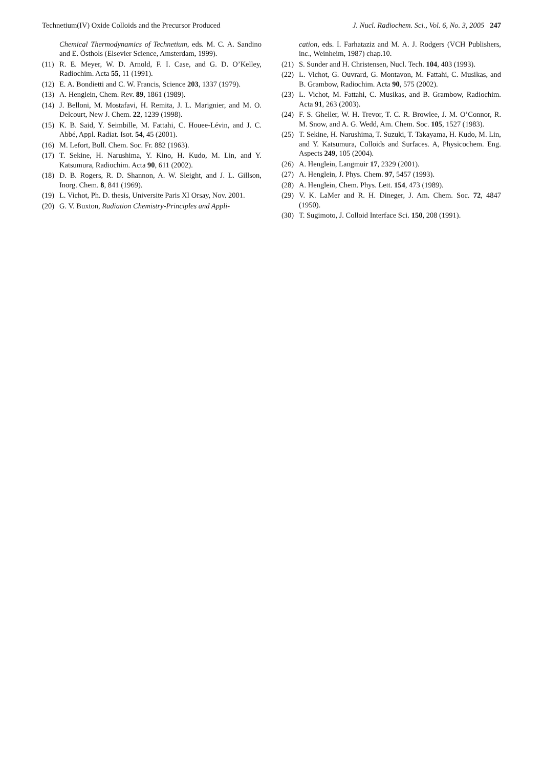Technetium(IV) Oxide Colloids and the Precursor Produced J. Nucl. Radiochem. Sci., Vol. 6, No. 3, 2005 247
Chemical Thermodynamics of Technetium, eds. M. C. A. Sandino and E. Östhols (Elsevier Science, Amsterdam, 1999).
(11) R. E. Meyer, W. D. Arnold, F. I. Case, and G. D. O’Kelley, Radiochim. Acta 55, 11 (1991).
(12) E. A. Bondietti and C. W. Francis, Science 203, 1337 (1979).
(13) A. Henglein, Chem. Rev. 89, 1861 (1989).
(14) J. Belloni, M. Mostafavi, H. Remita, J. L. Marignier, and M. O. Delcourt, New J. Chem. 22, 1239 (1998).
(15) K. B. Said, Y. Seimbille, M. Fattahi, C. Houee-Lévin, and J. C. Abbé, Appl. Radiat. Isot. 54, 45 (2001).
(16) M. Lefort, Bull. Chem. Soc. Fr. 882 (1963).
(17) T. Sekine, H. Narushima, Y. Kino, H. Kudo, M. Lin, and Y. Katsumura, Radiochim. Acta 90, 611 (2002).
(18) D. B. Rogers, R. D. Shannon, A. W. Sleight, and J. L. Gillson, Inorg. Chem. 8, 841 (1969).
(19) L. Vichot, Ph. D. thesis, Universite Paris XI Orsay, Nov. 2001.
(20) G. V. Buxton, Radiation Chemistry-Principles and Appli-
cation, eds. I. Farhataziz and M. A. J. Rodgers (VCH Publishers, inc., Weinheim, 1987) chap.10.
(21) S. Sunder and H. Christensen, Nucl. Tech. 104, 403 (1993).
(22) L. Vichot, G. Ouvrard, G. Montavon, M. Fattahi, C. Musikas, and B. Grambow, Radiochim. Acta 90, 575 (2002).
(23) L. Vichot, M. Fattahi, C. Musikas, and B. Grambow, Radiochim. Acta 91, 263 (2003).
(24) F. S. Gheller, W. H. Trevor, T. C. R. Browlee, J. M. O’Connor, R. M. Snow, and A. G. Wedd, Am. Chem. Soc. 105, 1527 (1983).
(25) T. Sekine, H. Narushima, T. Suzuki, T. Takayama, H. Kudo, M. Lin, and Y. Katsumura, Colloids and Surfaces. A, Physicochem. Eng. Aspects 249, 105 (2004).
(26) A. Henglein, Langmuir 17, 2329 (2001).
(27) A. Henglein, J. Phys. Chem. 97, 5457 (1993).
(28) A. Henglein, Chem. Phys. Lett. 154, 473 (1989).
(29) V. K. LaMer and R. H. Dineger, J. Am. Chem. Soc. 72, 4847 (1950).
(30) T. Sugimoto, J. Colloid Interface Sci. 150, 208 (1991).